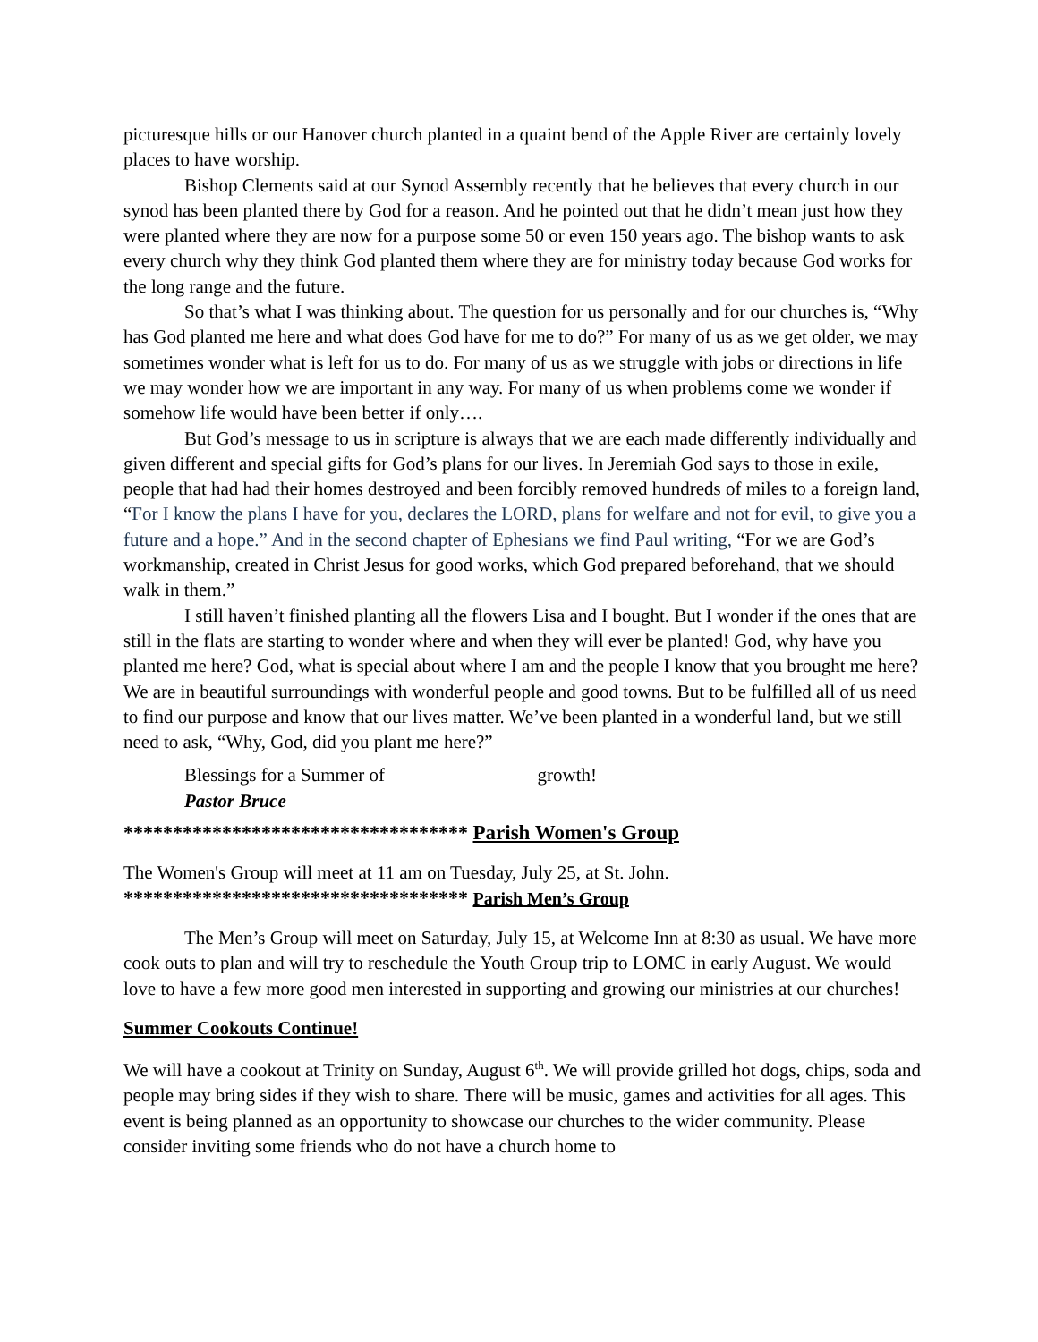picturesque hills or our Hanover church planted in a quaint bend of the Apple River are certainly lovely places to have worship.
Bishop Clements said at our Synod Assembly recently that he believes that every church in our synod has been planted there by God for a reason. And he pointed out that he didn’t mean just how they were planted where they are now for a purpose some 50 or even 150 years ago. The bishop wants to ask every church why they think God planted them where they are for ministry today because God works for the long range and the future.
So that’s what I was thinking about. The question for us personally and for our churches is, “Why has God planted me here and what does God have for me to do?” For many of us as we get older, we may sometimes wonder what is left for us to do. For many of us as we struggle with jobs or directions in life we may wonder how we are important in any way. For many of us when problems come we wonder if somehow life would have been better if only….
But God’s message to us in scripture is always that we are each made differently individually and given different and special gifts for God’s plans for our lives. In Jeremiah God says to those in exile, people that had had their homes destroyed and been forcibly removed hundreds of miles to a foreign land, “For I know the plans I have for you, declares the LORD, plans for welfare and not for evil, to give you a future and a hope.” And in the second chapter of Ephesians we find Paul writing, “For we are God’s workmanship, created in Christ Jesus for good works, which God prepared beforehand, that we should walk in them.”
I still haven’t finished planting all the flowers Lisa and I bought. But I wonder if the ones that are still in the flats are starting to wonder where and when they will ever be planted! God, why have you planted me here? God, what is special about where I am and the people I know that you brought me here? We are in beautiful surroundings with wonderful people and good towns. But to be fulfilled all of us need to find our purpose and know that our lives matter. We’ve been planted in a wonderful land, but we still need to ask, “Why, God, did you plant me here?”
Blessings for a Summer of growth!
Pastor Bruce
*********************************** Parish Women's Group
The Women's Group will meet at 11 am on Tuesday, July 25, at St. John.
*********************************** Parish Men’s Group
The Men’s Group will meet on Saturday, July 15, at Welcome Inn at 8:30 as usual. We have more cook outs to plan and will try to reschedule the Youth Group trip to LOMC in early August. We would love to have a few more good men interested in supporting and growing our ministries at our churches!
Summer Cookouts Continue!
We will have a cookout at Trinity on Sunday, August 6<sup>th</sup>. We will provide grilled hot dogs, chips, soda and people may bring sides if they wish to share. There will be music, games and activities for all ages. This event is being planned as an opportunity to showcase our churches to the wider community. Please consider inviting some friends who do not have a church home to